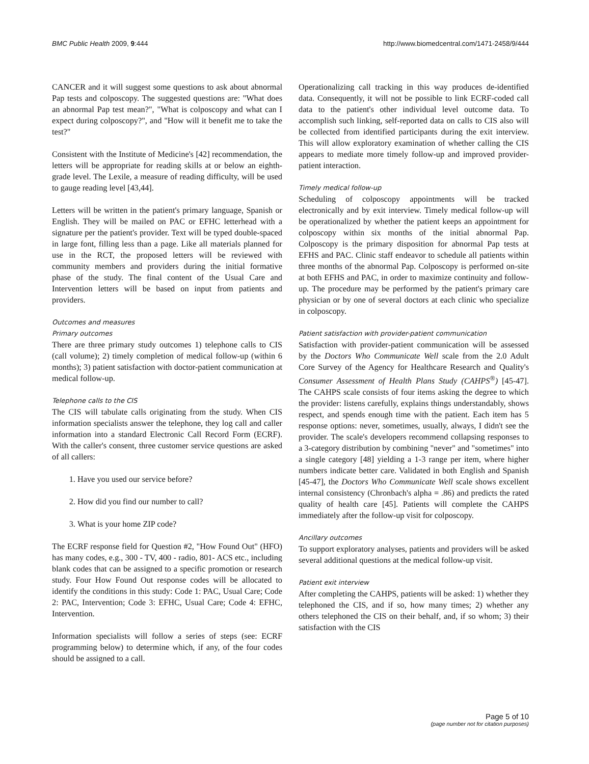BMC Public Health 2009, 9:444 http://www.biomedcentral.com/1471-2458/9/444
CANCER and it will suggest some questions to ask about abnormal Pap tests and colposcopy. The suggested questions are: "What does an abnormal Pap test mean?", "What is colposcopy and what can I expect during colposcopy?", and "How will it benefit me to take the test?"
Consistent with the Institute of Medicine's [42] recommendation, the letters will be appropriate for reading skills at or below an eighth-grade level. The Lexile, a measure of reading difficulty, will be used to gauge reading level [43,44].
Letters will be written in the patient's primary language, Spanish or English. They will be mailed on PAC or EFHC letterhead with a signature per the patient's provider. Text will be typed double-spaced in large font, filling less than a page. Like all materials planned for use in the RCT, the proposed letters will be reviewed with community members and providers during the initial formative phase of the study. The final content of the Usual Care and Intervention letters will be based on input from patients and providers.
Outcomes and measures
Primary outcomes
There are three primary study outcomes 1) telephone calls to CIS (call volume); 2) timely completion of medical follow-up (within 6 months); 3) patient satisfaction with doctor-patient communication at medical follow-up.
Telephone calls to the CIS
The CIS will tabulate calls originating from the study. When CIS information specialists answer the telephone, they log call and caller information into a standard Electronic Call Record Form (ECRF). With the caller's consent, three customer service questions are asked of all callers:
1. Have you used our service before?
2. How did you find our number to call?
3. What is your home ZIP code?
The ECRF response field for Question #2, "How Found Out" (HFO) has many codes, e.g., 300 - TV, 400 - radio, 801- ACS etc., including blank codes that can be assigned to a specific promotion or research study. Four How Found Out response codes will be allocated to identify the conditions in this study: Code 1: PAC, Usual Care; Code 2: PAC, Intervention; Code 3: EFHC, Usual Care; Code 4: EFHC, Intervention.
Information specialists will follow a series of steps (see: ECRF programming below) to determine which, if any, of the four codes should be assigned to a call.
Operationalizing call tracking in this way produces de-identified data. Consequently, it will not be possible to link ECRF-coded call data to the patient's other individual level outcome data. To accomplish such linking, self-reported data on calls to CIS also will be collected from identified participants during the exit interview. This will allow exploratory examination of whether calling the CIS appears to mediate more timely follow-up and improved provider-patient interaction.
Timely medical follow-up
Scheduling of colposcopy appointments will be tracked electronically and by exit interview. Timely medical follow-up will be operationalized by whether the patient keeps an appointment for colposcopy within six months of the initial abnormal Pap. Colposcopy is the primary disposition for abnormal Pap tests at EFHS and PAC. Clinic staff endeavor to schedule all patients within three months of the abnormal Pap. Colposcopy is performed on-site at both EFHS and PAC, in order to maximize continuity and follow-up. The procedure may be performed by the patient's primary care physician or by one of several doctors at each clinic who specialize in colposcopy.
Patient satisfaction with provider-patient communication
Satisfaction with provider-patient communication will be assessed by the Doctors Who Communicate Well scale from the 2.0 Adult Core Survey of the Agency for Healthcare Research and Quality's Consumer Assessment of Health Plans Study (CAHPS<sup>®</sup>) [45-47]. The CAHPS scale consists of four items asking the degree to which the provider: listens carefully, explains things understandably, shows respect, and spends enough time with the patient. Each item has 5 response options: never, sometimes, usually, always, I didn't see the provider. The scale's developers recommend collapsing responses to a 3-category distribution by combining "never" and "sometimes" into a single category [48] yielding a 1-3 range per item, where higher numbers indicate better care. Validated in both English and Spanish [45-47], the Doctors Who Communicate Well scale shows excellent internal consistency (Chronbach's alpha = .86) and predicts the rated quality of health care [45]. Patients will complete the CAHPS immediately after the follow-up visit for colposcopy.
Ancillary outcomes
To support exploratory analyses, patients and providers will be asked several additional questions at the medical follow-up visit.
Patient exit interview
After completing the CAHPS, patients will be asked: 1) whether they telephoned the CIS, and if so, how many times; 2) whether any others telephoned the CIS on their behalf, and, if so whom; 3) their satisfaction with the CIS
Page 5 of 10
(page number not for citation purposes)